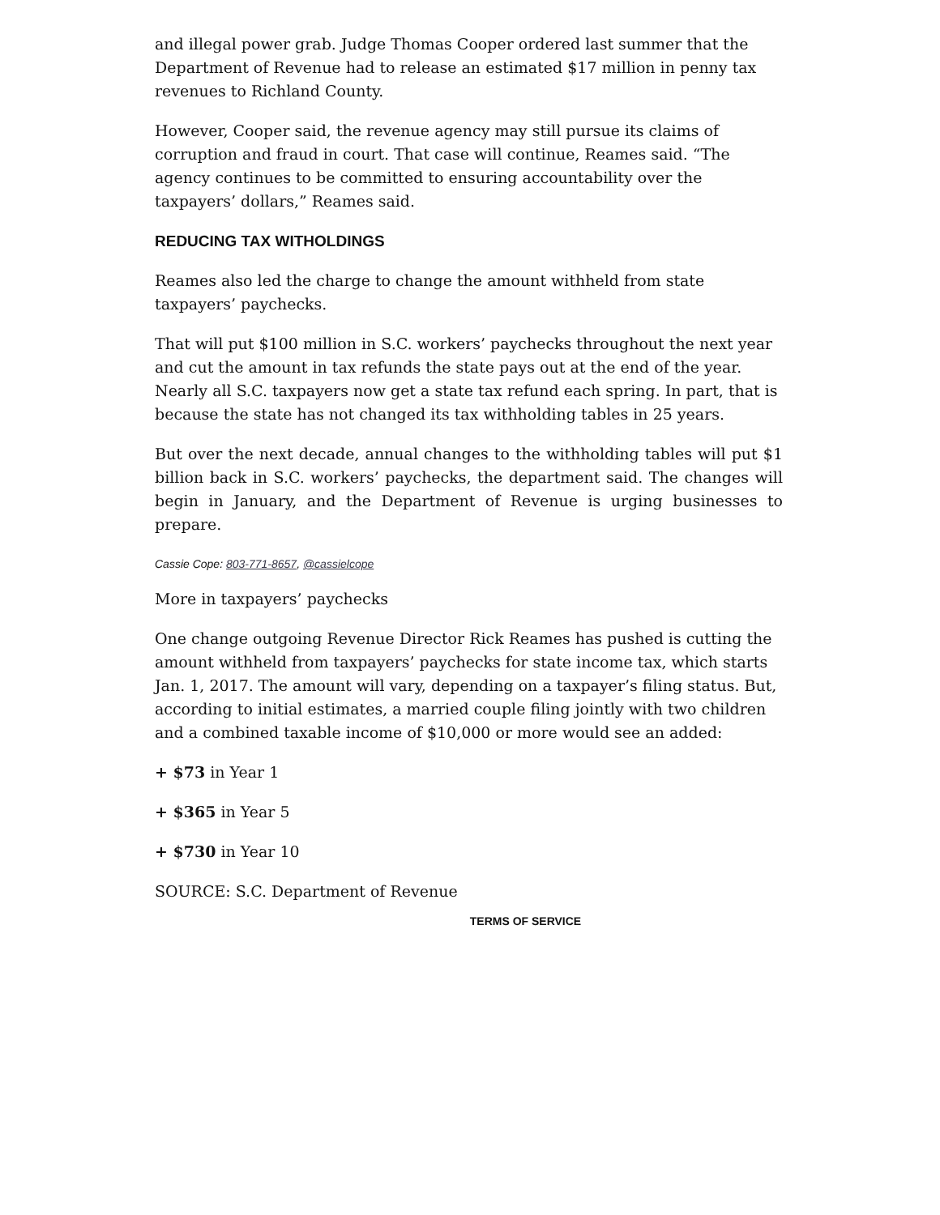and illegal power grab. Judge Thomas Cooper ordered last summer that the Department of Revenue had to release an estimated $17 million in penny tax revenues to Richland County.
However, Cooper said, the revenue agency may still pursue its claims of corruption and fraud in court. That case will continue, Reames said. “The agency continues to be committed to ensuring accountability over the taxpayers’ dollars,” Reames said.
REDUCING TAX WITHOLDINGS
Reames also led the charge to change the amount withheld from state taxpayers’ paychecks.
That will put $100 million in S.C. workers’ paychecks throughout the next year and cut the amount in tax refunds the state pays out at the end of the year. Nearly all S.C. taxpayers now get a state tax refund each spring. In part, that is because the state has not changed its tax withholding tables in 25 years.
But over the next decade, annual changes to the withholding tables will put $1 billion back in S.C. workers’ paychecks, the department said. The changes will begin in January, and the Department of Revenue is urging businesses to prepare.
Cassie Cope: 803-771-8657, @cassielcope
More in taxpayers’ paychecks
One change outgoing Revenue Director Rick Reames has pushed is cutting the amount withheld from taxpayers’ paychecks for state income tax, which starts Jan. 1, 2017. The amount will vary, depending on a taxpayer’s filing status. But, according to initial estimates, a married couple filing jointly with two children and a combined taxable income of $10,000 or more would see an added:
+ $73 in Year 1
+ $365 in Year 5
+ $730 in Year 10
SOURCE: S.C. Department of Revenue
TERMS OF SERVICE